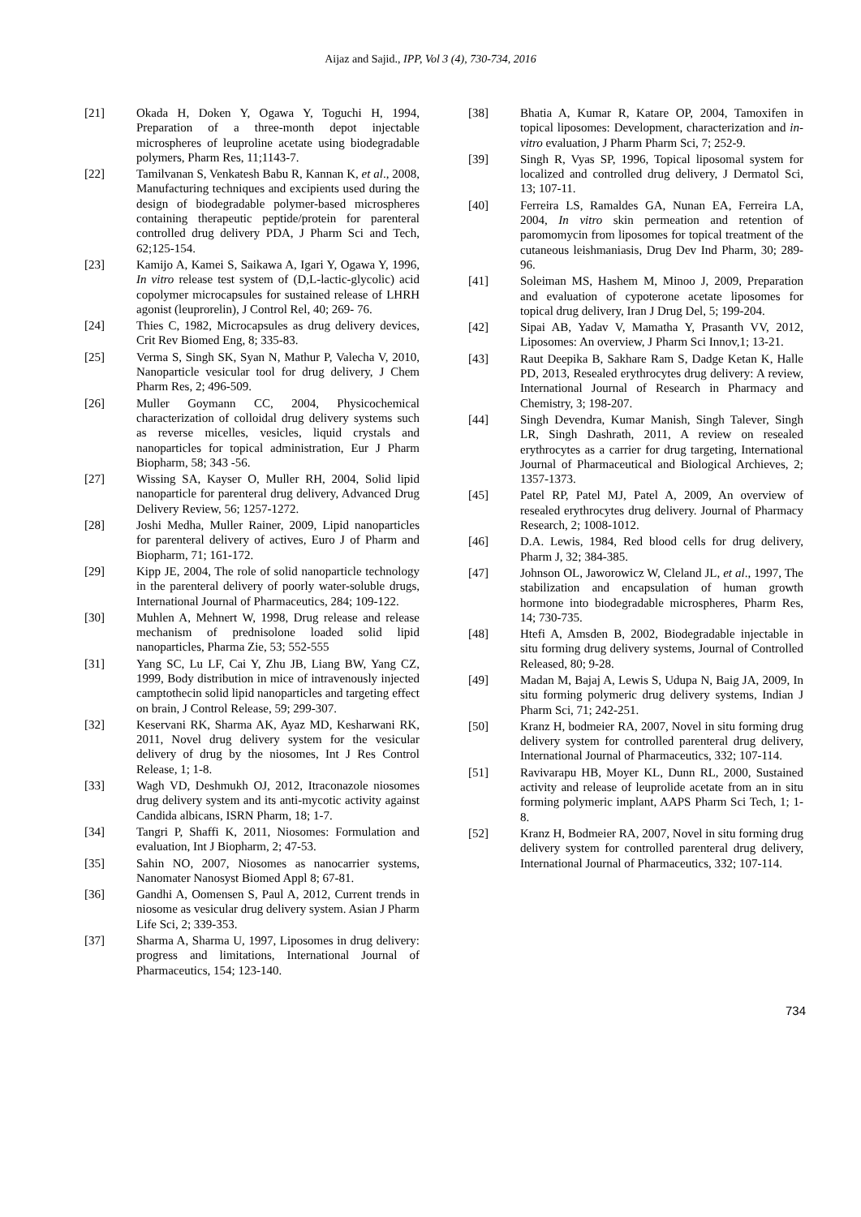Aijaz and Sajid., IPP, Vol 3 (4), 730-734, 2016
[21] Okada H, Doken Y, Ogawa Y, Toguchi H, 1994, Preparation of a three-month depot injectable microspheres of leuproline acetate using biodegradable polymers, Pharm Res, 11;1143-7.
[22] Tamilvanan S, Venkatesh Babu R, Kannan K, et al., 2008, Manufacturing techniques and excipients used during the design of biodegradable polymer-based microspheres containing therapeutic peptide/protein for parenteral controlled drug delivery PDA, J Pharm Sci and Tech, 62;125-154.
[23] Kamijo A, Kamei S, Saikawa A, Igari Y, Ogawa Y, 1996, In vitro release test system of (D,L-lactic-glycolic) acid copolymer microcapsules for sustained release of LHRH agonist (leuprorelin), J Control Rel, 40; 269- 76.
[24] Thies C, 1982, Microcapsules as drug delivery devices, Crit Rev Biomed Eng, 8; 335-83.
[25] Verma S, Singh SK, Syan N, Mathur P, Valecha V, 2010, Nanoparticle vesicular tool for drug delivery, J Chem Pharm Res, 2; 496-509.
[26] Muller Goymann CC, 2004, Physicochemical characterization of colloidal drug delivery systems such as reverse micelles, vesicles, liquid crystals and nanoparticles for topical administration, Eur J Pharm Biopharm, 58; 343 -56.
[27] Wissing SA, Kayser O, Muller RH, 2004, Solid lipid nanoparticle for parenteral drug delivery, Advanced Drug Delivery Review, 56; 1257-1272.
[28] Joshi Medha, Muller Rainer, 2009, Lipid nanoparticles for parenteral delivery of actives, Euro J of Pharm and Biopharm, 71; 161-172.
[29] Kipp JE, 2004, The role of solid nanoparticle technology in the parenteral delivery of poorly water-soluble drugs, International Journal of Pharmaceutics, 284; 109-122.
[30] Muhlen A, Mehnert W, 1998, Drug release and release mechanism of prednisolone loaded solid lipid nanoparticles, Pharma Zie, 53; 552-555
[31] Yang SC, Lu LF, Cai Y, Zhu JB, Liang BW, Yang CZ, 1999, Body distribution in mice of intravenously injected camptothecin solid lipid nanoparticles and targeting effect on brain, J Control Release, 59; 299-307.
[32] Keservani RK, Sharma AK, Ayaz MD, Kesharwani RK, 2011, Novel drug delivery system for the vesicular delivery of drug by the niosomes, Int J Res Control Release, 1; 1-8.
[33] Wagh VD, Deshmukh OJ, 2012, Itraconazole niosomes drug delivery system and its anti-mycotic activity against Candida albicans, ISRN Pharm, 18; 1-7.
[34] Tangri P, Shaffi K, 2011, Niosomes: Formulation and evaluation, Int J Biopharm, 2; 47-53.
[35] Sahin NO, 2007, Niosomes as nanocarrier systems, Nanomater Nanosyst Biomed Appl 8; 67-81.
[36] Gandhi A, Oomensen S, Paul A, 2012, Current trends in niosome as vesicular drug delivery system. Asian J Pharm Life Sci, 2; 339-353.
[37] Sharma A, Sharma U, 1997, Liposomes in drug delivery: progress and limitations, International Journal of Pharmaceutics, 154; 123-140.
[38] Bhatia A, Kumar R, Katare OP, 2004, Tamoxifen in topical liposomes: Development, characterization and in-vitro evaluation, J Pharm Pharm Sci, 7; 252-9.
[39] Singh R, Vyas SP, 1996, Topical liposomal system for localized and controlled drug delivery, J Dermatol Sci, 13; 107-11.
[40] Ferreira LS, Ramaldes GA, Nunan EA, Ferreira LA, 2004, In vitro skin permeation and retention of paromomycin from liposomes for topical treatment of the cutaneous leishmaniasis, Drug Dev Ind Pharm, 30; 289-96.
[41] Soleiman MS, Hashem M, Minoo J, 2009, Preparation and evaluation of cypoterone acetate liposomes for topical drug delivery, Iran J Drug Del, 5; 199-204.
[42] Sipai AB, Yadav V, Mamatha Y, Prasanth VV, 2012, Liposomes: An overview, J Pharm Sci Innov,1; 13-21.
[43] Raut Deepika B, Sakhare Ram S, Dadge Ketan K, Halle PD, 2013, Resealed erythrocytes drug delivery: A review, International Journal of Research in Pharmacy and Chemistry, 3; 198-207.
[44] Singh Devendra, Kumar Manish, Singh Talever, Singh LR, Singh Dashrath, 2011, A review on resealed erythrocytes as a carrier for drug targeting, International Journal of Pharmaceutical and Biological Archieves, 2; 1357-1373.
[45] Patel RP, Patel MJ, Patel A, 2009, An overview of resealed erythrocytes drug delivery. Journal of Pharmacy Research, 2; 1008-1012.
[46] D.A. Lewis, 1984, Red blood cells for drug delivery, Pharm J, 32; 384-385.
[47] Johnson OL, Jaworowicz W, Cleland JL, et al., 1997, The stabilization and encapsulation of human growth hormone into biodegradable microspheres, Pharm Res, 14; 730-735.
[48] Htefi A, Amsden B, 2002, Biodegradable injectable in situ forming drug delivery systems, Journal of Controlled Released, 80; 9-28.
[49] Madan M, Bajaj A, Lewis S, Udupa N, Baig JA, 2009, In situ forming polymeric drug delivery systems, Indian J Pharm Sci, 71; 242-251.
[50] Kranz H, bodmeier RA, 2007, Novel in situ forming drug delivery system for controlled parenteral drug delivery, International Journal of Pharmaceutics, 332; 107-114.
[51] Ravivarapu HB, Moyer KL, Dunn RL, 2000, Sustained activity and release of leuprolide acetate from an in situ forming polymeric implant, AAPS Pharm Sci Tech, 1; 1-8.
[52] Kranz H, Bodmeier RA, 2007, Novel in situ forming drug delivery system for controlled parenteral drug delivery, International Journal of Pharmaceutics, 332; 107-114.
734